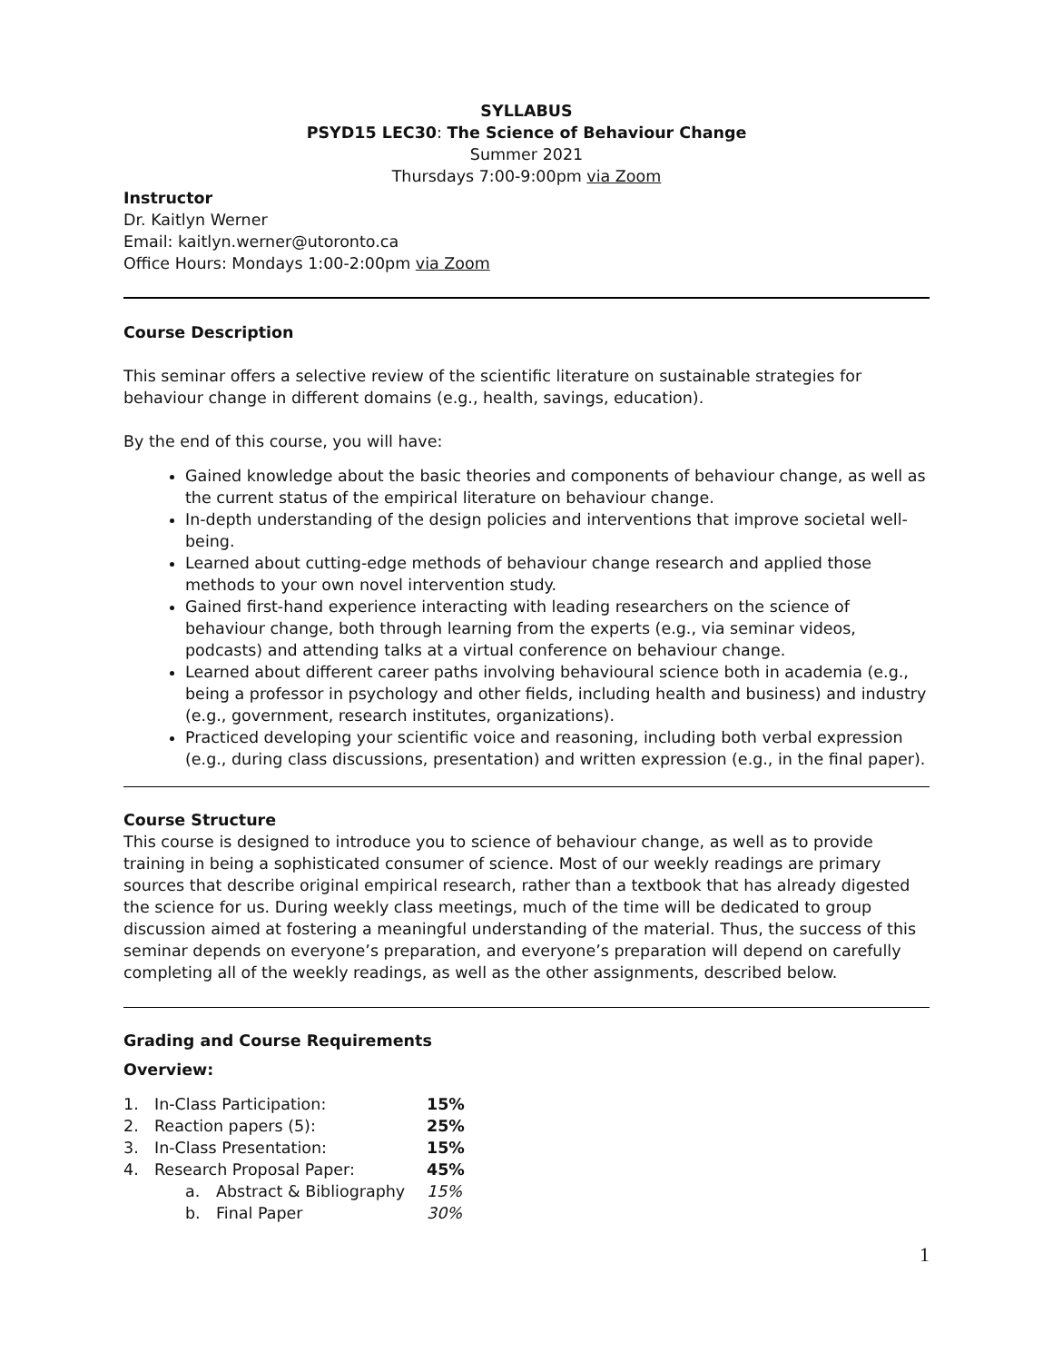SYLLABUS
PSYD15 LEC30: The Science of Behaviour Change
Summer 2021
Thursdays 7:00-9:00pm via Zoom
Instructor
Dr. Kaitlyn Werner
Email: kaitlyn.werner@utoronto.ca
Office Hours: Mondays 1:00-2:00pm via Zoom
Course Description
This seminar offers a selective review of the scientific literature on sustainable strategies for behaviour change in different domains (e.g., health, savings, education).
By the end of this course, you will have:
Gained knowledge about the basic theories and components of behaviour change, as well as the current status of the empirical literature on behaviour change.
In-depth understanding of the design policies and interventions that improve societal well-being.
Learned about cutting-edge methods of behaviour change research and applied those methods to your own novel intervention study.
Gained first-hand experience interacting with leading researchers on the science of behaviour change, both through learning from the experts (e.g., via seminar videos, podcasts) and attending talks at a virtual conference on behaviour change.
Learned about different career paths involving behavioural science both in academia (e.g., being a professor in psychology and other fields, including health and business) and industry (e.g., government, research institutes, organizations).
Practiced developing your scientific voice and reasoning, including both verbal expression (e.g., during class discussions, presentation) and written expression (e.g., in the final paper).
Course Structure
This course is designed to introduce you to science of behaviour change, as well as to provide training in being a sophisticated consumer of science. Most of our weekly readings are primary sources that describe original empirical research, rather than a textbook that has already digested the science for us. During weekly class meetings, much of the time will be dedicated to group discussion aimed at fostering a meaningful understanding of the material. Thus, the success of this seminar depends on everyone’s preparation, and everyone’s preparation will depend on carefully completing all of the weekly readings, as well as the other assignments, described below.
Grading and Course Requirements
Overview:
| 1. | In-Class Participation: | | 15% |
| 2. | Reaction papers (5): | | 25% |
| 3. | In-Class Presentation: | | 15% |
| 4. | Research Proposal Paper: | | 45% |
| | a. | Abstract & Bibliography | 15% |
| | b. | Final Paper | 30% |
1